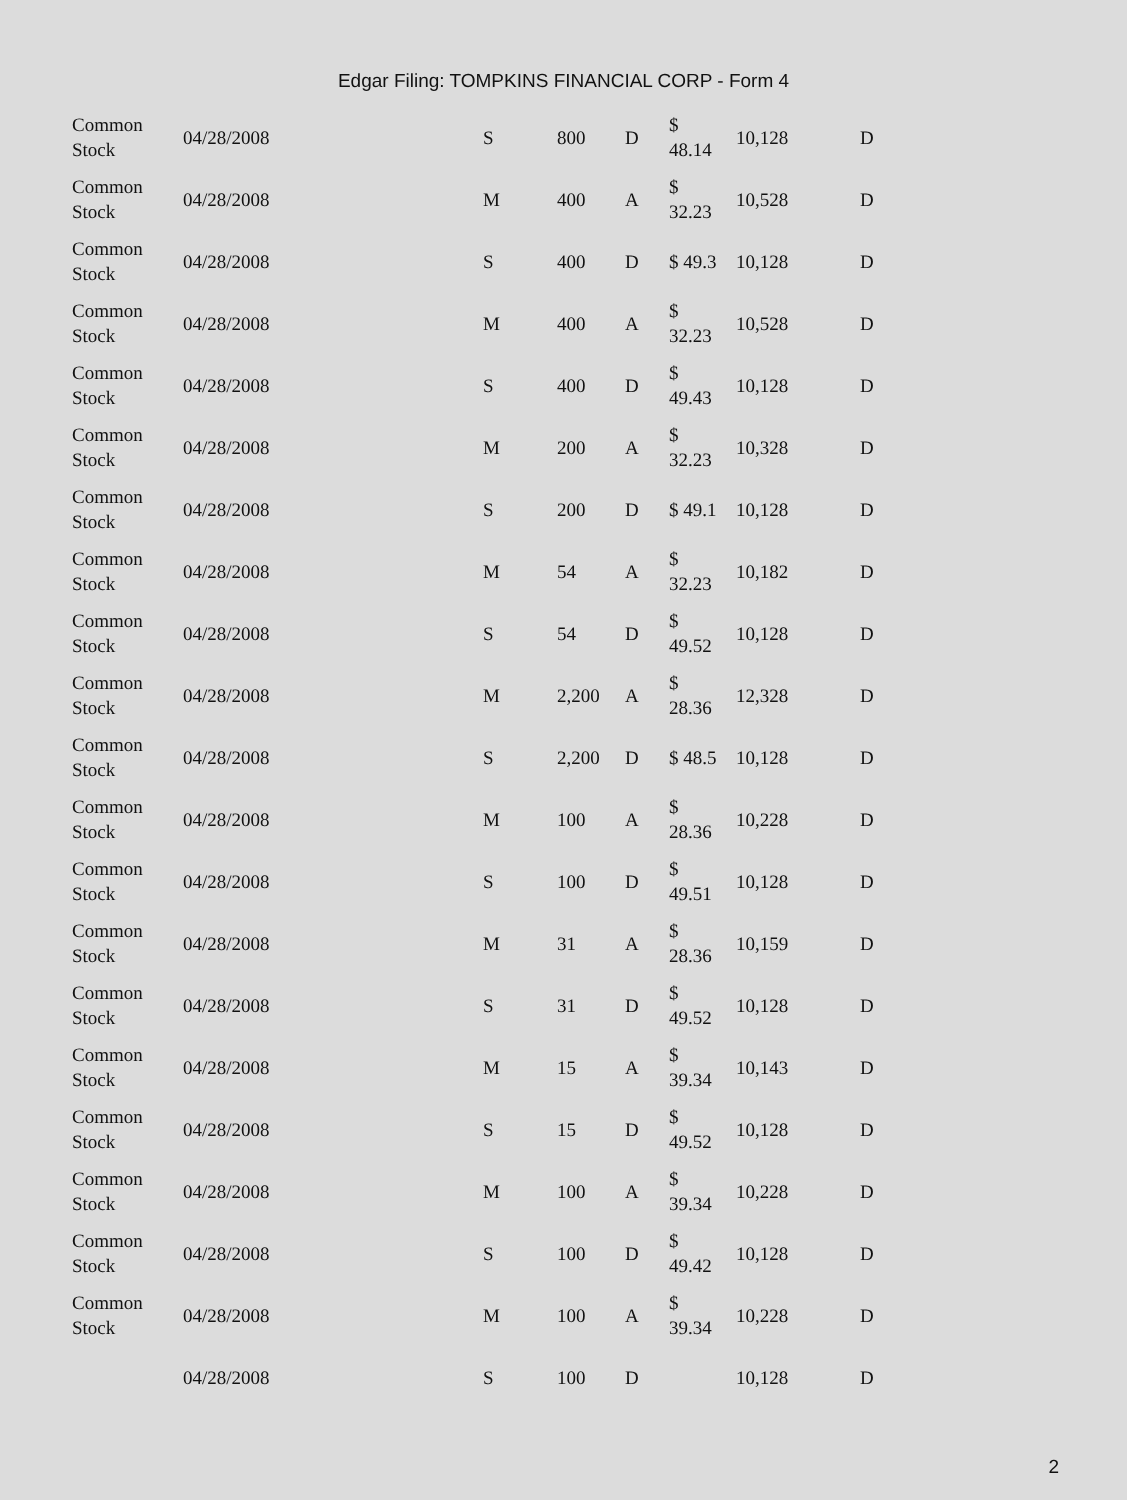Edgar Filing: TOMPKINS FINANCIAL CORP - Form 4
| Common Stock | 04/28/2008 | S | 800 | D | $ 48.14 | 10,128 | D |
| Common Stock | 04/28/2008 | M | 400 | A | $ 32.23 | 10,528 | D |
| Common Stock | 04/28/2008 | S | 400 | D | $ 49.3 | 10,128 | D |
| Common Stock | 04/28/2008 | M | 400 | A | $ 32.23 | 10,528 | D |
| Common Stock | 04/28/2008 | S | 400 | D | $ 49.43 | 10,128 | D |
| Common Stock | 04/28/2008 | M | 200 | A | $ 32.23 | 10,328 | D |
| Common Stock | 04/28/2008 | S | 200 | D | $ 49.1 | 10,128 | D |
| Common Stock | 04/28/2008 | M | 54 | A | $ 32.23 | 10,182 | D |
| Common Stock | 04/28/2008 | S | 54 | D | $ 49.52 | 10,128 | D |
| Common Stock | 04/28/2008 | M | 2,200 | A | $ 28.36 | 12,328 | D |
| Common Stock | 04/28/2008 | S | 2,200 | D | $ 48.5 | 10,128 | D |
| Common Stock | 04/28/2008 | M | 100 | A | $ 28.36 | 10,228 | D |
| Common Stock | 04/28/2008 | S | 100 | D | $ 49.51 | 10,128 | D |
| Common Stock | 04/28/2008 | M | 31 | A | $ 28.36 | 10,159 | D |
| Common Stock | 04/28/2008 | S | 31 | D | $ 49.52 | 10,128 | D |
| Common Stock | 04/28/2008 | M | 15 | A | $ 39.34 | 10,143 | D |
| Common Stock | 04/28/2008 | S | 15 | D | $ 49.52 | 10,128 | D |
| Common Stock | 04/28/2008 | M | 100 | A | $ 39.34 | 10,228 | D |
| Common Stock | 04/28/2008 | S | 100 | D | $ 49.42 | 10,128 | D |
| Common Stock | 04/28/2008 | M | 100 | A | $ 39.34 | 10,228 | D |
| | 04/28/2008 | S | 100 | D | | 10,128 | D |
2